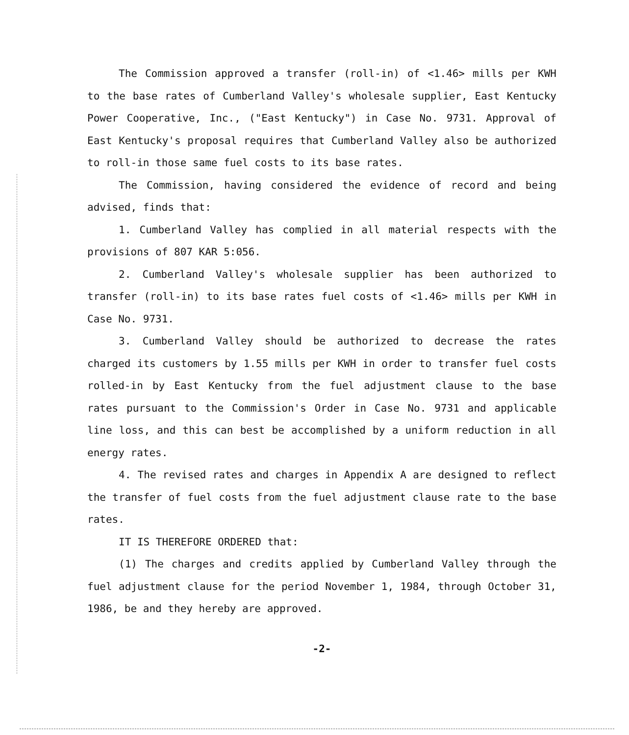The Commission approved a transfer (roll-in) of <1.46> mills per KWH to the base rates of Cumberland Valley's wholesale supplier, East Kentucky Power Cooperative, Inc., ("East Kentucky") in Case No. 9731. Approval of East Kentucky's proposal requires that Cumberland Valley also be authorized to roll-in those same fuel costs to its base rates.
The Commission, having considered the evidence of record and being advised, finds that:
1. Cumberland Valley has complied in all material respects with the provisions of 807 KAR 5:056.
2. Cumberland Valley's wholesale supplier has been authorized to transfer (roll-in) to its base rates fuel costs of <1.46> mills per KWH in Case No. 9731.
3. Cumberland Valley should be authorized to decrease the rates charged its customers by 1.55 mills per KWH in order to transfer fuel costs rolled-in by East Kentucky from the fuel adjustment clause to the base rates pursuant to the Commission's Order in Case No. 9731 and applicable line loss, and this can best be accomplished by a uniform reduction in all energy rates.
4. The revised rates and charges in Appendix A are designed to reflect the transfer of fuel costs from the fuel adjustment clause rate to the base rates.
IT IS THEREFORE ORDERED that:
(1) The charges and credits applied by Cumberland Valley through the fuel adjustment clause for the period November 1, 1984, through October 31, 1986, be and they hereby are approved.
-2-